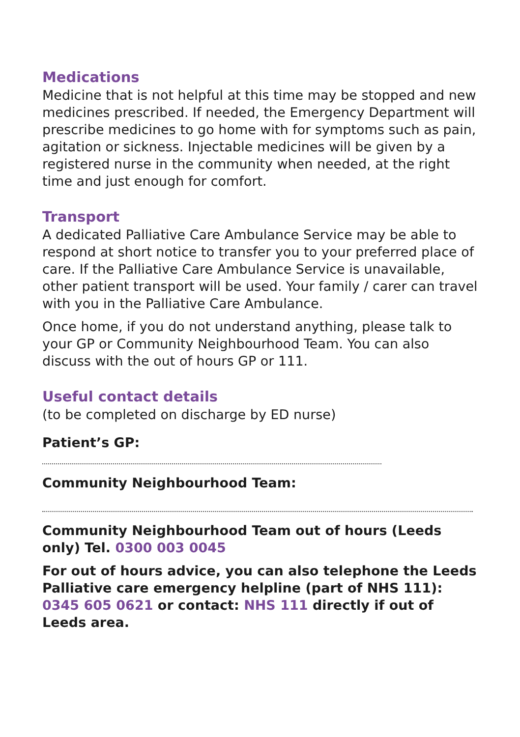Medications
Medicine that is not helpful at this time may be stopped and new medicines prescribed. If needed, the Emergency Department will prescribe medicines to go home with for symptoms such as pain, agitation or sickness. Injectable medicines will be given by a registered nurse in the community when needed, at the right time and just enough for comfort.
Transport
A dedicated Palliative Care Ambulance Service may be able to respond at short notice to transfer you to your preferred place of care. If the Palliative Care Ambulance Service is unavailable, other patient transport will be used. Your family / carer can travel with you in the Palliative Care Ambulance.
Once home, if you do not understand anything, please talk to your GP or Community Neighbourhood Team. You can also discuss with the out of hours GP or 111.
Useful contact details
(to be completed on discharge by ED nurse)
Patient’s GP:
Community Neighbourhood Team:
Community Neighbourhood Team out of hours (Leeds only) Tel. 0300 003 0045
For out of hours advice, you can also telephone the Leeds Palliative care emergency helpline (part of NHS 111): 0345 605 0621 or contact: NHS 111 directly if out of Leeds area.